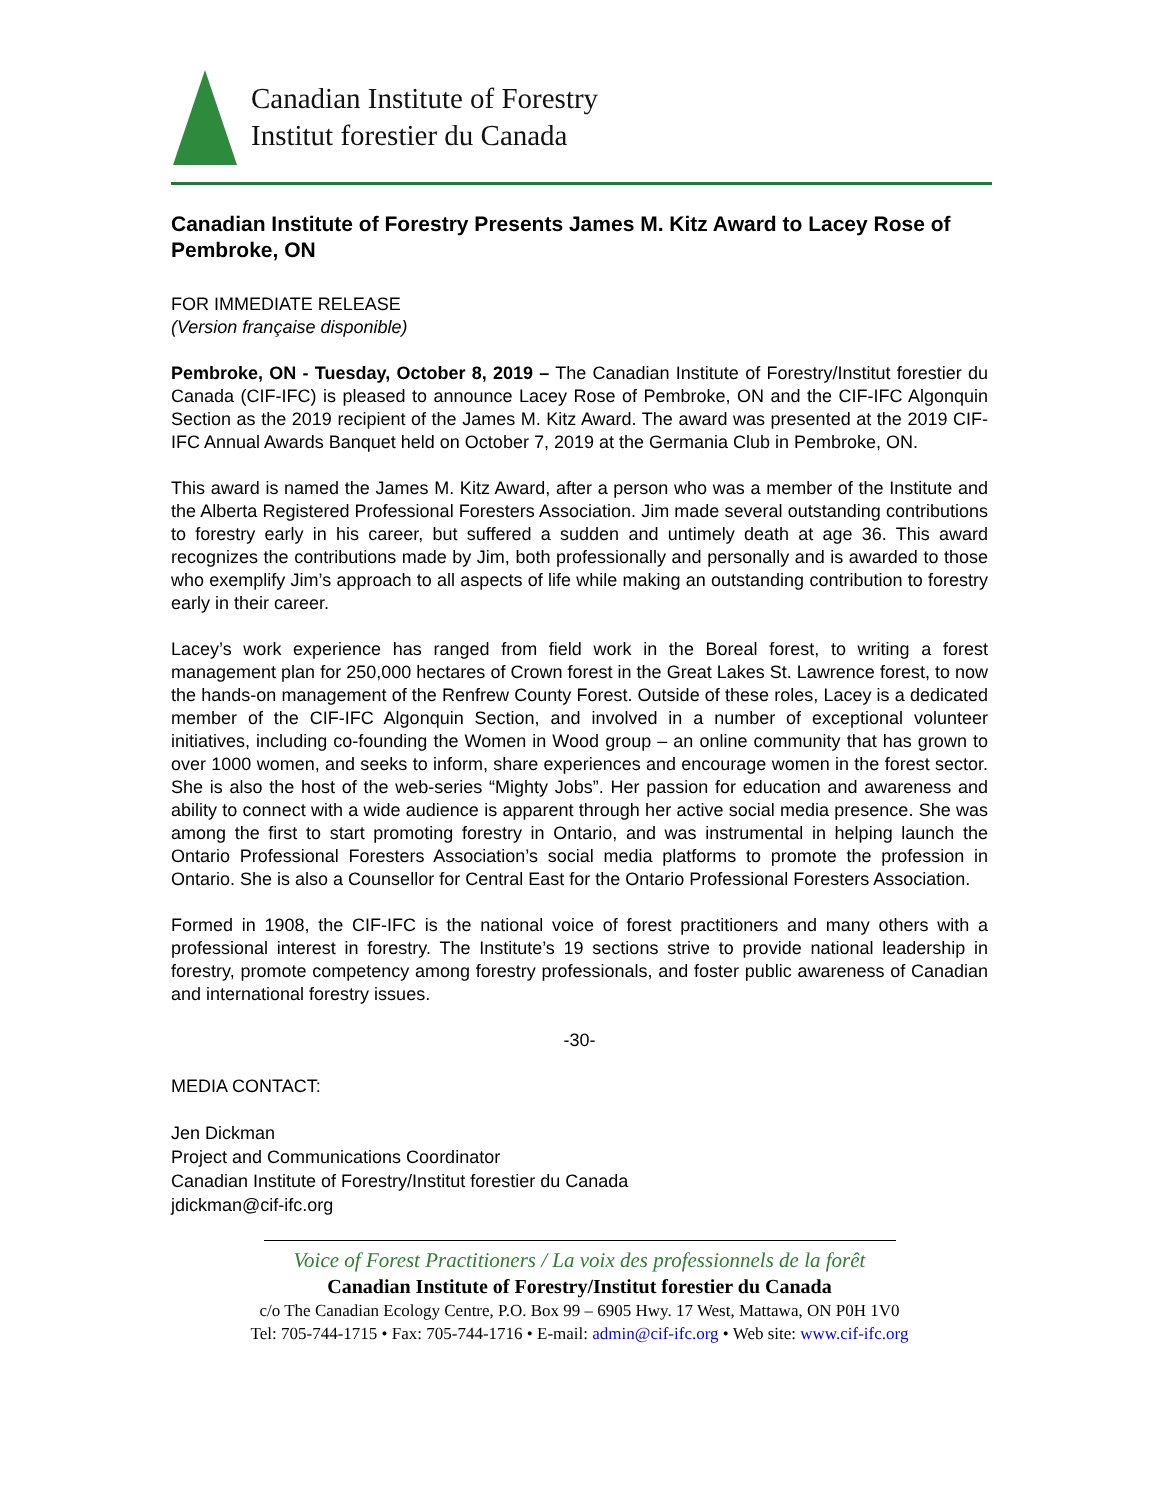Canadian Institute of Forestry
Institut forestier du Canada
Canadian Institute of Forestry Presents James M. Kitz Award to Lacey Rose of Pembroke, ON
FOR IMMEDIATE RELEASE
(Version française disponible)
Pembroke, ON - Tuesday, October 8, 2019 – The Canadian Institute of Forestry/Institut forestier du Canada (CIF-IFC) is pleased to announce Lacey Rose of Pembroke, ON and the CIF-IFC Algonquin Section as the 2019 recipient of the James M. Kitz Award. The award was presented at the 2019 CIF-IFC Annual Awards Banquet held on October 7, 2019 at the Germania Club in Pembroke, ON.
This award is named the James M. Kitz Award, after a person who was a member of the Institute and the Alberta Registered Professional Foresters Association. Jim made several outstanding contributions to forestry early in his career, but suffered a sudden and untimely death at age 36. This award recognizes the contributions made by Jim, both professionally and personally and is awarded to those who exemplify Jim’s approach to all aspects of life while making an outstanding contribution to forestry early in their career.
Lacey’s work experience has ranged from field work in the Boreal forest, to writing a forest management plan for 250,000 hectares of Crown forest in the Great Lakes St. Lawrence forest, to now the hands-on management of the Renfrew County Forest. Outside of these roles, Lacey is a dedicated member of the CIF-IFC Algonquin Section, and involved in a number of exceptional volunteer initiatives, including co-founding the Women in Wood group – an online community that has grown to over 1000 women, and seeks to inform, share experiences and encourage women in the forest sector. She is also the host of the web-series “Mighty Jobs”. Her passion for education and awareness and ability to connect with a wide audience is apparent through her active social media presence. She was among the first to start promoting forestry in Ontario, and was instrumental in helping launch the Ontario Professional Foresters Association’s social media platforms to promote the profession in Ontario. She is also a Counsellor for Central East for the Ontario Professional Foresters Association.
Formed in 1908, the CIF-IFC is the national voice of forest practitioners and many others with a professional interest in forestry. The Institute’s 19 sections strive to provide national leadership in forestry, promote competency among forestry professionals, and foster public awareness of Canadian and international forestry issues.
-30-
MEDIA CONTACT:
Jen Dickman
Project and Communications Coordinator
Canadian Institute of Forestry/Institut forestier du Canada
jdickman@cif-ifc.org
Voice of Forest Practitioners / La voix des professionnels de la forêt
Canadian Institute of Forestry/Institut forestier du Canada
c/o The Canadian Ecology Centre, P.O. Box 99 – 6905 Hwy. 17 West, Mattawa, ON P0H 1V0
Tel: 705-744-1715 • Fax: 705-744-1716 • E-mail: admin@cif-ifc.org • Web site: www.cif-ifc.org